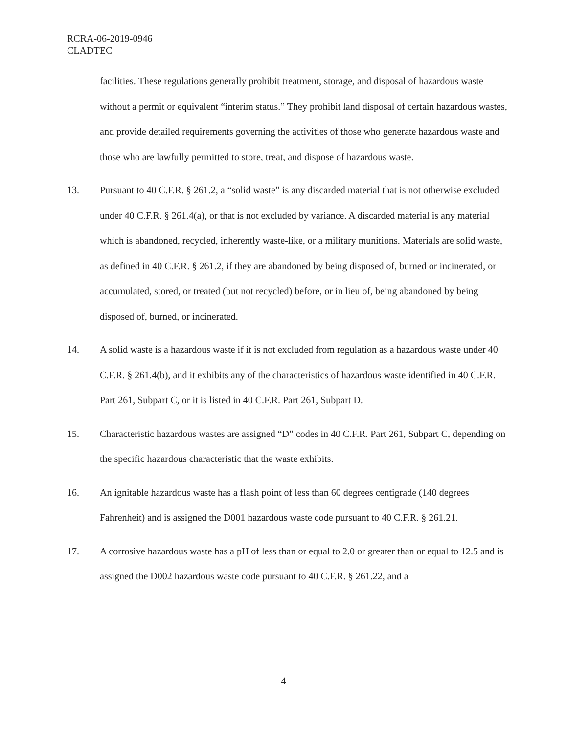RCRA-06-2019-0946
CLADTEC
facilities. These regulations generally prohibit treatment, storage, and disposal of hazardous waste without a permit or equivalent “interim status.” They prohibit land disposal of certain hazardous wastes, and provide detailed requirements governing the activities of those who generate hazardous waste and those who are lawfully permitted to store, treat, and dispose of hazardous waste.
13. Pursuant to 40 C.F.R. § 261.2, a “solid waste” is any discarded material that is not otherwise excluded under 40 C.F.R. § 261.4(a), or that is not excluded by variance. A discarded material is any material which is abandoned, recycled, inherently waste-like, or a military munitions. Materials are solid waste, as defined in 40 C.F.R. § 261.2, if they are abandoned by being disposed of, burned or incinerated, or accumulated, stored, or treated (but not recycled) before, or in lieu of, being abandoned by being disposed of, burned, or incinerated.
14. A solid waste is a hazardous waste if it is not excluded from regulation as a hazardous waste under 40 C.F.R. § 261.4(b), and it exhibits any of the characteristics of hazardous waste identified in 40 C.F.R. Part 261, Subpart C, or it is listed in 40 C.F.R. Part 261, Subpart D.
15. Characteristic hazardous wastes are assigned “D” codes in 40 C.F.R. Part 261, Subpart C, depending on the specific hazardous characteristic that the waste exhibits.
16. An ignitable hazardous waste has a flash point of less than 60 degrees centigrade (140 degrees Fahrenheit) and is assigned the D001 hazardous waste code pursuant to 40 C.F.R. § 261.21.
17. A corrosive hazardous waste has a pH of less than or equal to 2.0 or greater than or equal to 12.5 and is assigned the D002 hazardous waste code pursuant to 40 C.F.R. § 261.22, and a
4